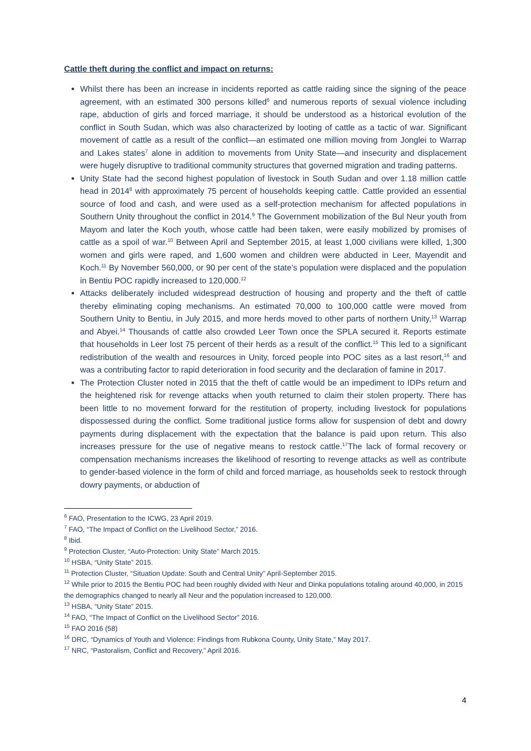Cattle theft during the conflict and impact on returns:
Whilst there has been an increase in incidents reported as cattle raiding since the signing of the peace agreement, with an estimated 300 persons killed<sup>6</sup> and numerous reports of sexual violence including rape, abduction of girls and forced marriage, it should be understood as a historical evolution of the conflict in South Sudan, which was also characterized by looting of cattle as a tactic of war. Significant movement of cattle as a result of the conflict—an estimated one million moving from Jonglei to Warrap and Lakes states<sup>7</sup> alone in addition to movements from Unity State—and insecurity and displacement were hugely disruptive to traditional community structures that governed migration and trading patterns.
Unity State had the second highest population of livestock in South Sudan and over 1.18 million cattle head in 2014<sup>8</sup> with approximately 75 percent of households keeping cattle. Cattle provided an essential source of food and cash, and were used as a self-protection mechanism for affected populations in Southern Unity throughout the conflict in 2014.<sup>9</sup> The Government mobilization of the Bul Neur youth from Mayom and later the Koch youth, whose cattle had been taken, were easily mobilized by promises of cattle as a spoil of war.<sup>10</sup> Between April and September 2015, at least 1,000 civilians were killed, 1,300 women and girls were raped, and 1,600 women and children were abducted in Leer, Mayendit and Koch.<sup>11</sup> By November 560,000, or 90 per cent of the state’s population were displaced and the population in Bentiu POC rapidly increased to 120,000.<sup>12</sup>
Attacks deliberately included widespread destruction of housing and property and the theft of cattle thereby eliminating coping mechanisms. An estimated 70,000 to 100,000 cattle were moved from Southern Unity to Bentiu, in July 2015, and more herds moved to other parts of northern Unity,<sup>13</sup> Warrap and Abyei.<sup>14</sup> Thousands of cattle also crowded Leer Town once the SPLA secured it. Reports estimate that households in Leer lost 75 percent of their herds as a result of the conflict.<sup>15</sup> This led to a significant redistribution of the wealth and resources in Unity, forced people into POC sites as a last resort,<sup>16</sup> and was a contributing factor to rapid deterioration in food security and the declaration of famine in 2017.
The Protection Cluster noted in 2015 that the theft of cattle would be an impediment to IDPs return and the heightened risk for revenge attacks when youth returned to claim their stolen property. There has been little to no movement forward for the restitution of property, including livestock for populations dispossessed during the conflict. Some traditional justice forms allow for suspension of debt and dowry payments during displacement with the expectation that the balance is paid upon return. This also increases pressure for the use of negative means to restock cattle.<sup>17</sup>The lack of formal recovery or compensation mechanisms increases the likelihood of resorting to revenge attacks as well as contribute to gender-based violence in the form of child and forced marriage, as households seek to restock through dowry payments, or abduction of
<sup>6</sup> FAO, Presentation to the ICWG, 23 April 2019.
<sup>7</sup> FAO, “The Impact of Conflict on the Livelihood Sector,” 2016.
<sup>8</sup> Ibid.
<sup>9</sup> Protection Cluster, “Auto-Protection: Unity State” March 2015.
<sup>10</sup> HSBA, “Unity State” 2015.
<sup>11</sup> Protection Cluster, “Situation Update: South and Central Unity” April-September 2015.
<sup>12</sup> While prior to 2015 the Bentiu POC had been roughly divided with Neur and Dinka populations totaling around 40,000, in 2015 the demographics changed to nearly all Neur and the population increased to 120,000.
<sup>13</sup> HSBA, “Unity State” 2015.
<sup>14</sup> FAO, “The Impact of Conflict on the Livelihood Sector” 2016.
<sup>15</sup> FAO 2016 (58)
<sup>16</sup> DRC, “Dynamics of Youth and Violence: Findings from Rubkona County, Unity State,” May 2017.
<sup>17</sup> NRC, “Pastoralism, Conflict and Recovery,” April 2016.
4